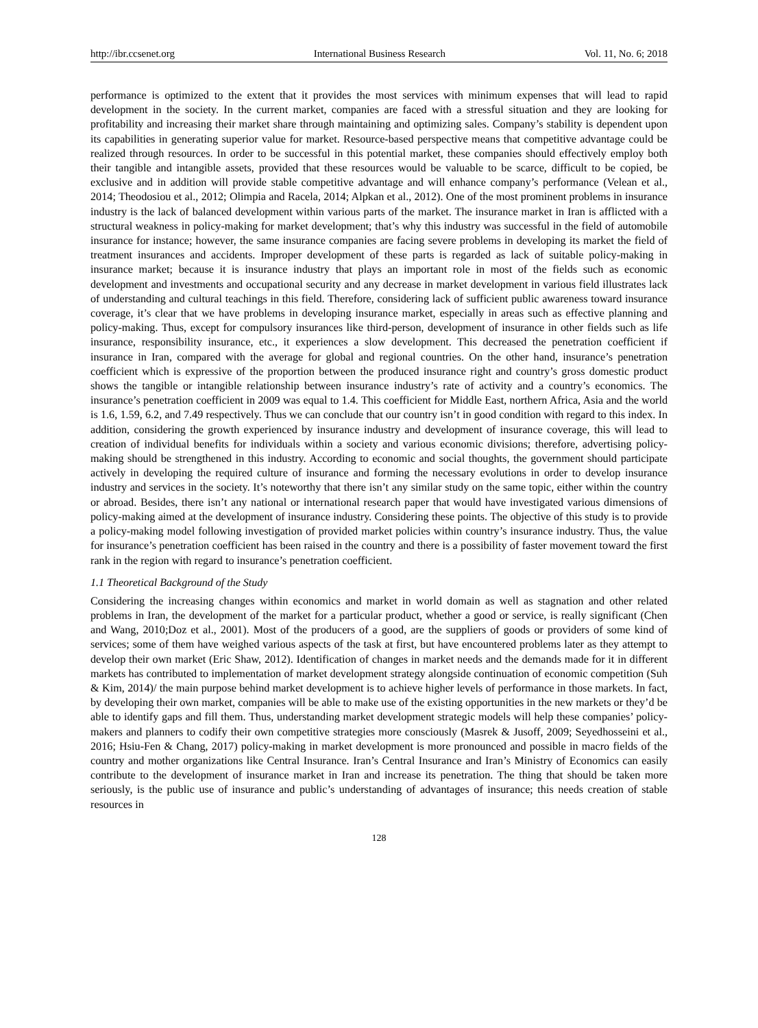http://ibr.ccsenet.org International Business Research Vol. 11, No. 6; 2018
performance is optimized to the extent that it provides the most services with minimum expenses that will lead to rapid development in the society. In the current market, companies are faced with a stressful situation and they are looking for profitability and increasing their market share through maintaining and optimizing sales. Company’s stability is dependent upon its capabilities in generating superior value for market. Resource-based perspective means that competitive advantage could be realized through resources. In order to be successful in this potential market, these companies should effectively employ both their tangible and intangible assets, provided that these resources would be valuable to be scarce, difficult to be copied, be exclusive and in addition will provide stable competitive advantage and will enhance company’s performance (Velean et al., 2014; Theodosiou et al., 2012; Olimpia and Racela, 2014; Alpkan et al., 2012). One of the most prominent problems in insurance industry is the lack of balanced development within various parts of the market. The insurance market in Iran is afflicted with a structural weakness in policy-making for market development; that’s why this industry was successful in the field of automobile insurance for instance; however, the same insurance companies are facing severe problems in developing its market the field of treatment insurances and accidents. Improper development of these parts is regarded as lack of suitable policy-making in insurance market; because it is insurance industry that plays an important role in most of the fields such as economic development and investments and occupational security and any decrease in market development in various field illustrates lack of understanding and cultural teachings in this field. Therefore, considering lack of sufficient public awareness toward insurance coverage, it’s clear that we have problems in developing insurance market, especially in areas such as effective planning and policy-making. Thus, except for compulsory insurances like third-person, development of insurance in other fields such as life insurance, responsibility insurance, etc., it experiences a slow development. This decreased the penetration coefficient if insurance in Iran, compared with the average for global and regional countries. On the other hand, insurance’s penetration coefficient which is expressive of the proportion between the produced insurance right and country’s gross domestic product shows the tangible or intangible relationship between insurance industry’s rate of activity and a country’s economics. The insurance’s penetration coefficient in 2009 was equal to 1.4. This coefficient for Middle East, northern Africa, Asia and the world is 1.6, 1.59, 6.2, and 7.49 respectively. Thus we can conclude that our country isn’t in good condition with regard to this index. In addition, considering the growth experienced by insurance industry and development of insurance coverage, this will lead to creation of individual benefits for individuals within a society and various economic divisions; therefore, advertising policy-making should be strengthened in this industry. According to economic and social thoughts, the government should participate actively in developing the required culture of insurance and forming the necessary evolutions in order to develop insurance industry and services in the society. It’s noteworthy that there isn’t any similar study on the same topic, either within the country or abroad. Besides, there isn’t any national or international research paper that would have investigated various dimensions of policy-making aimed at the development of insurance industry. Considering these points. The objective of this study is to provide a policy-making model following investigation of provided market policies within country’s insurance industry. Thus, the value for insurance’s penetration coefficient has been raised in the country and there is a possibility of faster movement toward the first rank in the region with regard to insurance’s penetration coefficient.
1.1 Theoretical Background of the Study
Considering the increasing changes within economics and market in world domain as well as stagnation and other related problems in Iran, the development of the market for a particular product, whether a good or service, is really significant (Chen and Wang, 2010;Doz et al., 2001). Most of the producers of a good, are the suppliers of goods or providers of some kind of services; some of them have weighed various aspects of the task at first, but have encountered problems later as they attempt to develop their own market (Eric Shaw, 2012). Identification of changes in market needs and the demands made for it in different markets has contributed to implementation of market development strategy alongside continuation of economic competition (Suh & Kim, 2014)/ the main purpose behind market development is to achieve higher levels of performance in those markets. In fact, by developing their own market, companies will be able to make use of the existing opportunities in the new markets or they’d be able to identify gaps and fill them. Thus, understanding market development strategic models will help these companies’ policy-makers and planners to codify their own competitive strategies more consciously (Masrek & Jusoff, 2009; Seyedhosseini et al., 2016; Hsiu-Fen & Chang, 2017) policy-making in market development is more pronounced and possible in macro fields of the country and mother organizations like Central Insurance. Iran’s Central Insurance and Iran’s Ministry of Economics can easily contribute to the development of insurance market in Iran and increase its penetration. The thing that should be taken more seriously, is the public use of insurance and public’s understanding of advantages of insurance; this needs creation of stable resources in
128